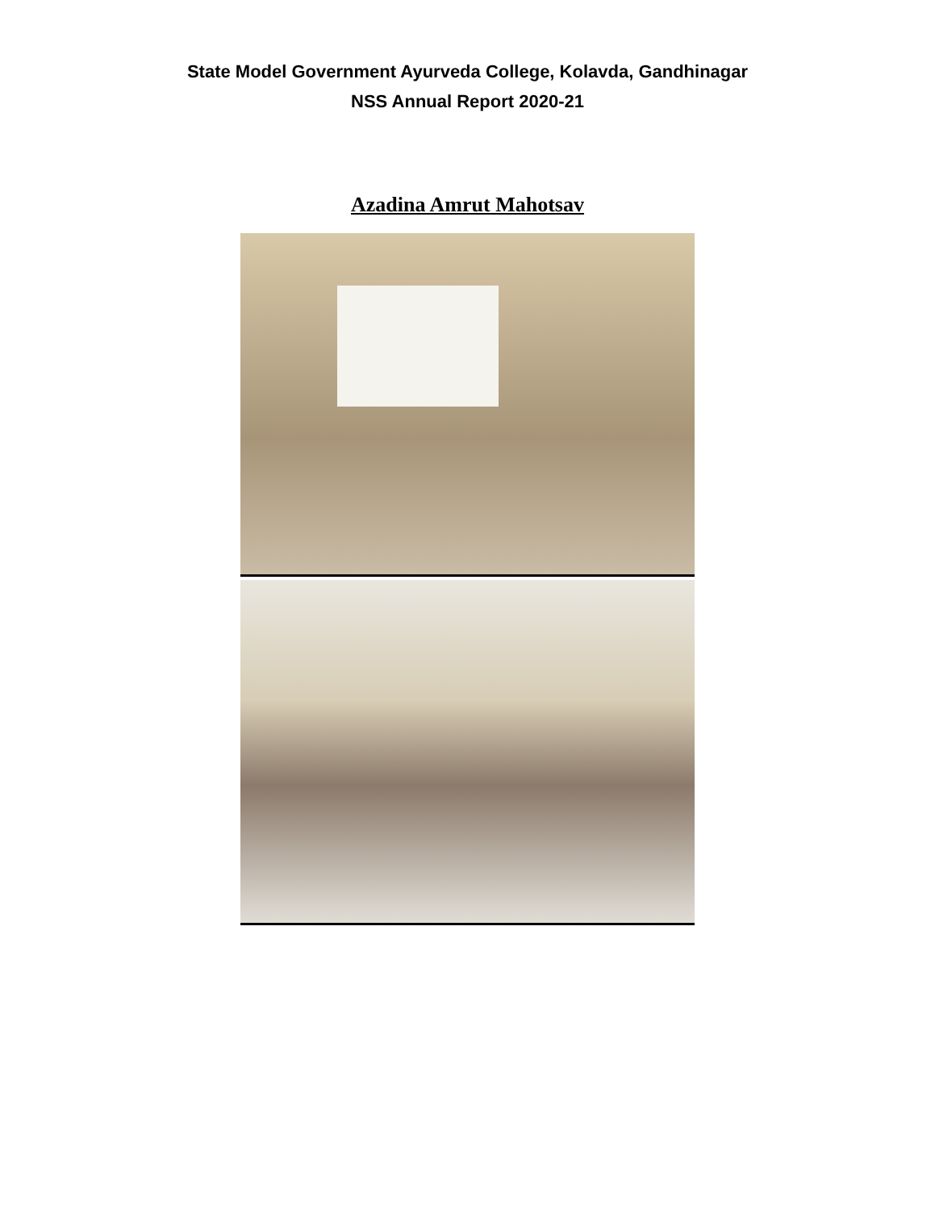State Model Government Ayurveda College, Kolavda, Gandhinagar
NSS Annual Report 2020-21
Azadina Amrut Mahotsav